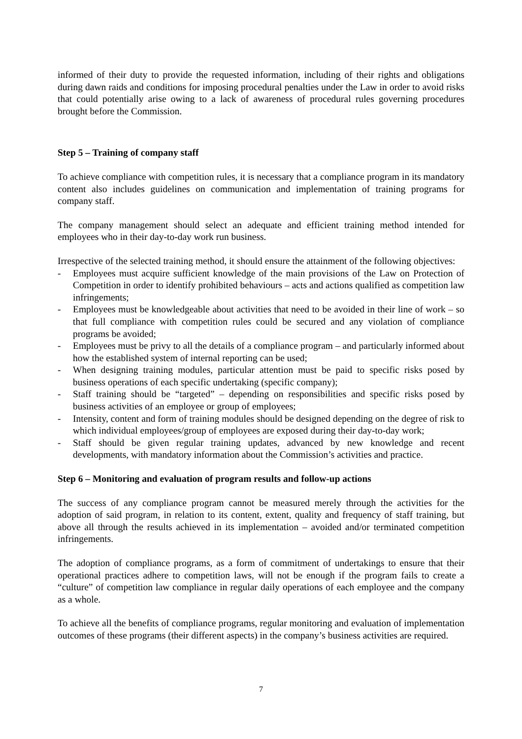informed of their duty to provide the requested information, including of their rights and obligations during dawn raids and conditions for imposing procedural penalties under the Law in order to avoid risks that could potentially arise owing to a lack of awareness of procedural rules governing procedures brought before the Commission.
Step 5 – Training of company staff
To achieve compliance with competition rules, it is necessary that a compliance program in its mandatory content also includes guidelines on communication and implementation of training programs for company staff.
The company management should select an adequate and efficient training method intended for employees who in their day-to-day work run business.
Irrespective of the selected training method, it should ensure the attainment of the following objectives:
- Employees must acquire sufficient knowledge of the main provisions of the Law on Protection of Competition in order to identify prohibited behaviours – acts and actions qualified as competition law infringements;
- Employees must be knowledgeable about activities that need to be avoided in their line of work – so that full compliance with competition rules could be secured and any violation of compliance programs be avoided;
- Employees must be privy to all the details of a compliance program – and particularly informed about how the established system of internal reporting can be used;
- When designing training modules, particular attention must be paid to specific risks posed by business operations of each specific undertaking (specific company);
- Staff training should be “targeted” – depending on responsibilities and specific risks posed by business activities of an employee or group of employees;
- Intensity, content and form of training modules should be designed depending on the degree of risk to which individual employees/group of employees are exposed during their day-to-day work;
- Staff should be given regular training updates, advanced by new knowledge and recent developments, with mandatory information about the Commission’s activities and practice.
Step 6 – Monitoring and evaluation of program results and follow-up actions
The success of any compliance program cannot be measured merely through the activities for the adoption of said program, in relation to its content, extent, quality and frequency of staff training, but above all through the results achieved in its implementation – avoided and/or terminated competition infringements.
The adoption of compliance programs, as a form of commitment of undertakings to ensure that their operational practices adhere to competition laws, will not be enough if the program fails to create a “culture” of competition law compliance in regular daily operations of each employee and the company as a whole.
To achieve all the benefits of compliance programs, regular monitoring and evaluation of implementation outcomes of these programs (their different aspects) in the company’s business activities are required.
7